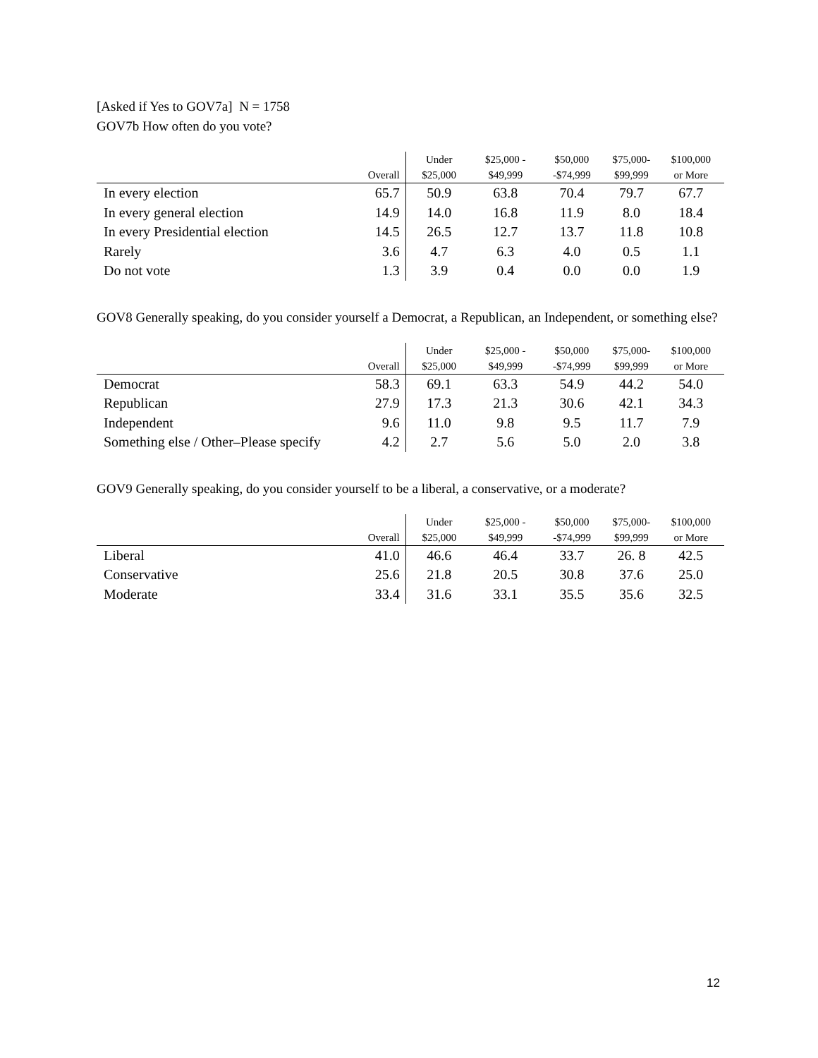[Asked if Yes to GOV7a] N = 1758
GOV7b How often do you vote?
| | Overall | Under $25,000 | $25,000 - $49,999 | $50,000 -$74,999 | $75,000- $99,999 | $100,000 or More |
| --- | --- | --- | --- | --- | --- | --- |
| In every election | 65.7 | 50.9 | 63.8 | 70.4 | 79.7 | 67.7 |
| In every general election | 14.9 | 14.0 | 16.8 | 11.9 | 8.0 | 18.4 |
| In every Presidential election | 14.5 | 26.5 | 12.7 | 13.7 | 11.8 | 10.8 |
| Rarely | 3.6 | 4.7 | 6.3 | 4.0 | 0.5 | 1.1 |
| Do not vote | 1.3 | 3.9 | 0.4 | 0.0 | 0.0 | 1.9 |
GOV8 Generally speaking, do you consider yourself a Democrat, a Republican, an Independent, or something else?
| | Overall | Under $25,000 | $25,000 - $49,999 | $50,000 -$74,999 | $75,000- $99,999 | $100,000 or More |
| --- | --- | --- | --- | --- | --- | --- |
| Democrat | 58.3 | 69.1 | 63.3 | 54.9 | 44.2 | 54.0 |
| Republican | 27.9 | 17.3 | 21.3 | 30.6 | 42.1 | 34.3 |
| Independent | 9.6 | 11.0 | 9.8 | 9.5 | 11.7 | 7.9 |
| Something else / Other–Please specify | 4.2 | 2.7 | 5.6 | 5.0 | 2.0 | 3.8 |
GOV9 Generally speaking, do you consider yourself to be a liberal, a conservative, or a moderate?
| | Overall | Under $25,000 | $25,000 - $49,999 | $50,000 -$74,999 | $75,000- $99,999 | $100,000 or More |
| --- | --- | --- | --- | --- | --- | --- |
| Liberal | 41.0 | 46.6 | 46.4 | 33.7 | 26. 8 | 42.5 |
| Conservative | 25.6 | 21.8 | 20.5 | 30.8 | 37.6 | 25.0 |
| Moderate | 33.4 | 31.6 | 33.1 | 35.5 | 35.6 | 32.5 |
12